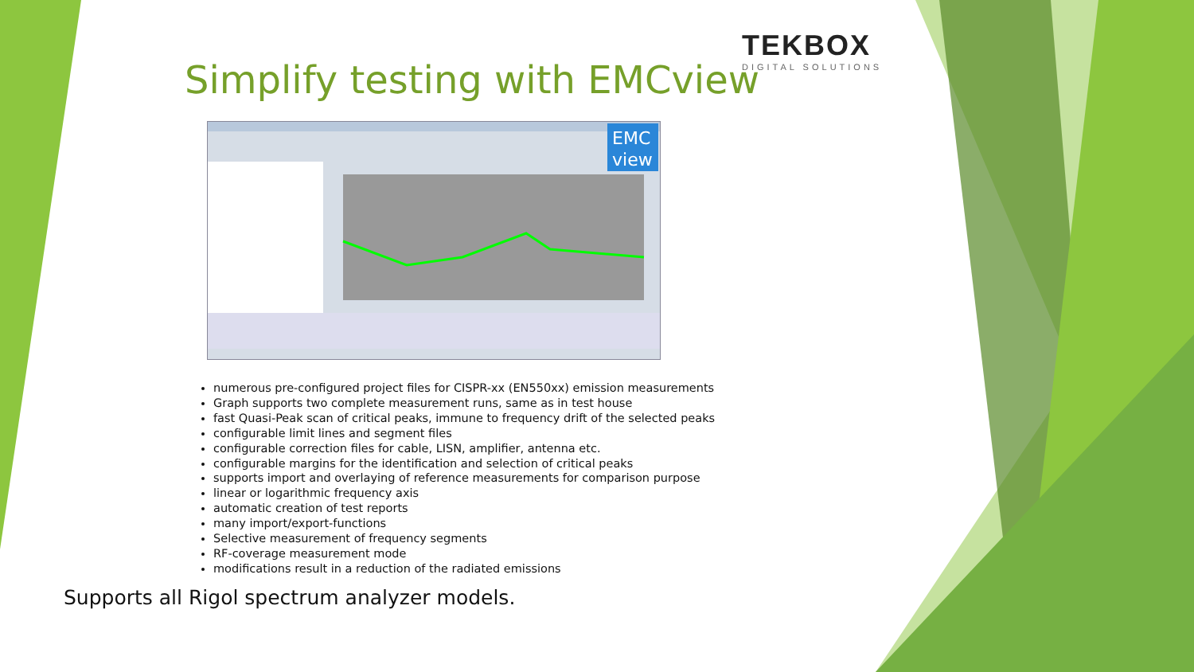TEKBOX
DIGITAL SOLUTIONS
Simplify testing with EMCview
EMC
view
numerous pre-configured project files for CISPR-xx (EN550xx) emission measurements
Graph supports two complete measurement runs, same as in test house
fast Quasi-Peak scan of critical peaks, immune to frequency drift of the selected peaks
configurable limit lines and segment files
configurable correction files for cable, LISN, amplifier, antenna etc.
configurable margins for the identification and selection of critical peaks
supports import and overlaying of reference measurements for comparison purpose
linear or logarithmic frequency axis
automatic creation of test reports
many import/export-functions
Selective measurement of frequency segments
RF-coverage measurement mode
modifications result in a reduction of the radiated emissions
Supports all Rigol spectrum analyzer models.